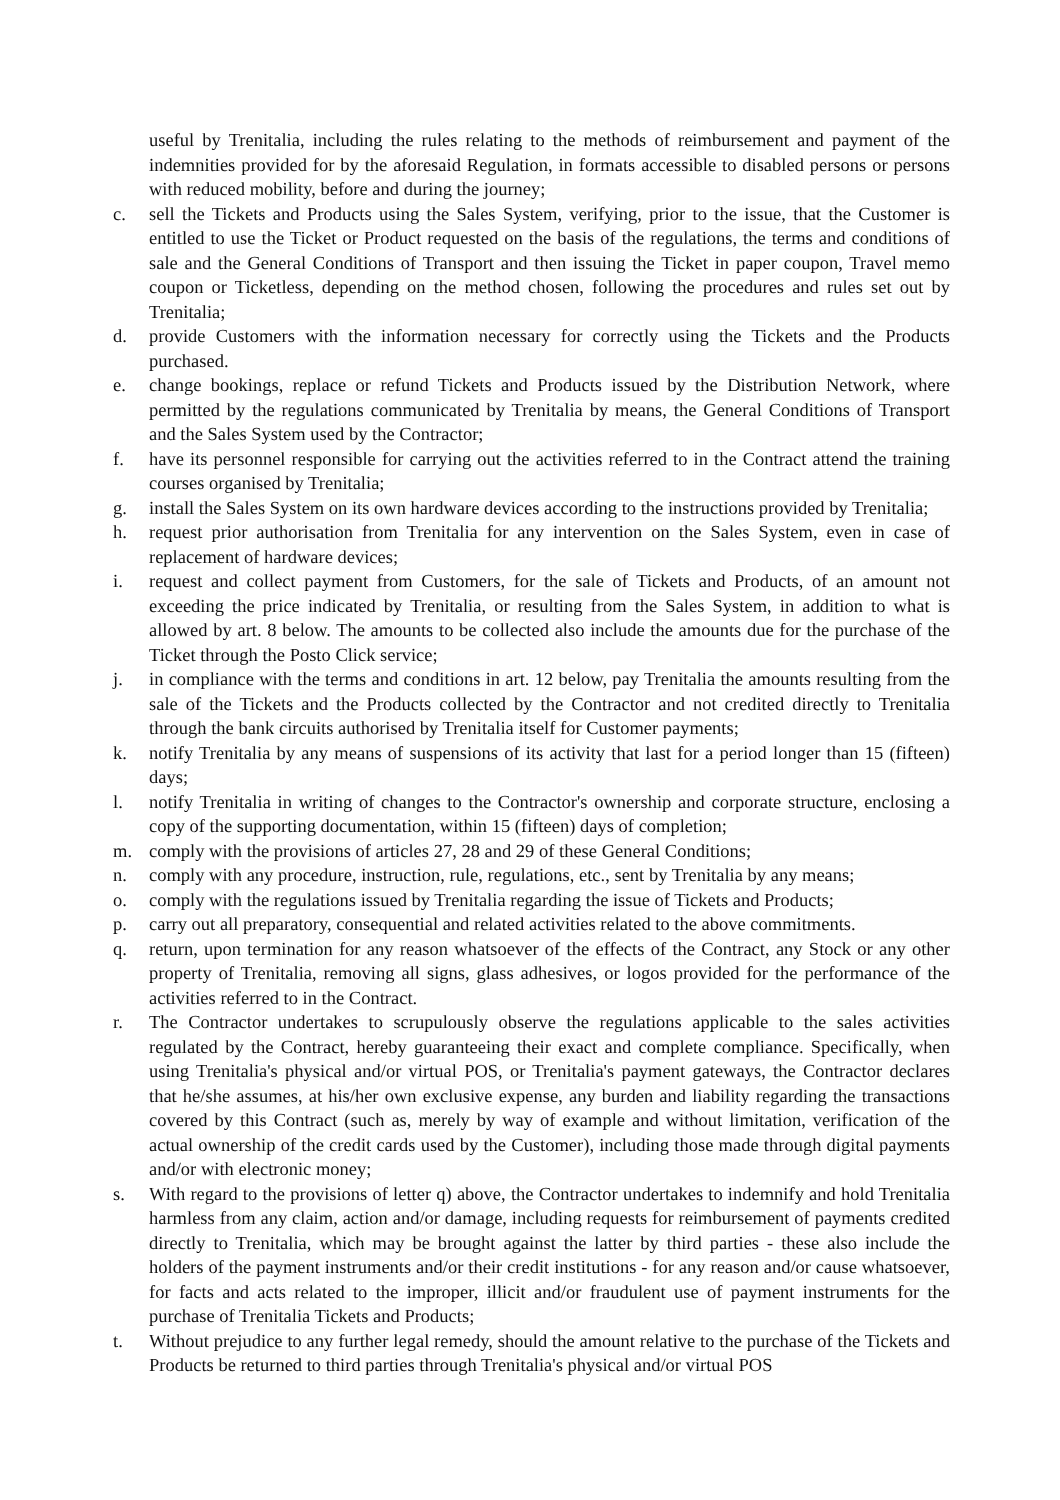useful by Trenitalia, including the rules relating to the methods of reimbursement and payment of the indemnities provided for by the aforesaid Regulation, in formats accessible to disabled persons or persons with reduced mobility, before and during the journey;
c. sell the Tickets and Products using the Sales System, verifying, prior to the issue, that the Customer is entitled to use the Ticket or Product requested on the basis of the regulations, the terms and conditions of sale and the General Conditions of Transport and then issuing the Ticket in paper coupon, Travel memo coupon or Ticketless, depending on the method chosen, following the procedures and rules set out by Trenitalia;
d. provide Customers with the information necessary for correctly using the Tickets and the Products purchased.
e. change bookings, replace or refund Tickets and Products issued by the Distribution Network, where permitted by the regulations communicated by Trenitalia by means, the General Conditions of Transport and the Sales System used by the Contractor;
f. have its personnel responsible for carrying out the activities referred to in the Contract attend the training courses organised by Trenitalia;
g. install the Sales System on its own hardware devices according to the instructions provided by Trenitalia;
h. request prior authorisation from Trenitalia for any intervention on the Sales System, even in case of replacement of hardware devices;
i. request and collect payment from Customers, for the sale of Tickets and Products, of an amount not exceeding the price indicated by Trenitalia, or resulting from the Sales System, in addition to what is allowed by art. 8 below. The amounts to be collected also include the amounts due for the purchase of the Ticket through the Posto Click service;
j. in compliance with the terms and conditions in art. 12 below, pay Trenitalia the amounts resulting from the sale of the Tickets and the Products collected by the Contractor and not credited directly to Trenitalia through the bank circuits authorised by Trenitalia itself for Customer payments;
k. notify Trenitalia by any means of suspensions of its activity that last for a period longer than 15 (fifteen) days;
l. notify Trenitalia in writing of changes to the Contractor's ownership and corporate structure, enclosing a copy of the supporting documentation, within 15 (fifteen) days of completion;
m. comply with the provisions of articles 27, 28 and 29 of these General Conditions;
n. comply with any procedure, instruction, rule, regulations, etc., sent by Trenitalia by any means;
o. comply with the regulations issued by Trenitalia regarding the issue of Tickets and Products;
p. carry out all preparatory, consequential and related activities related to the above commitments.
q. return, upon termination for any reason whatsoever of the effects of the Contract, any Stock or any other property of Trenitalia, removing all signs, glass adhesives, or logos provided for the performance of the activities referred to in the Contract.
r. The Contractor undertakes to scrupulously observe the regulations applicable to the sales activities regulated by the Contract, hereby guaranteeing their exact and complete compliance. Specifically, when using Trenitalia's physical and/or virtual POS, or Trenitalia's payment gateways, the Contractor declares that he/she assumes, at his/her own exclusive expense, any burden and liability regarding the transactions covered by this Contract (such as, merely by way of example and without limitation, verification of the actual ownership of the credit cards used by the Customer), including those made through digital payments and/or with electronic money;
s. With regard to the provisions of letter q) above, the Contractor undertakes to indemnify and hold Trenitalia harmless from any claim, action and/or damage, including requests for reimbursement of payments credited directly to Trenitalia, which may be brought against the latter by third parties - these also include the holders of the payment instruments and/or their credit institutions - for any reason and/or cause whatsoever, for facts and acts related to the improper, illicit and/or fraudulent use of payment instruments for the purchase of Trenitalia Tickets and Products;
t. Without prejudice to any further legal remedy, should the amount relative to the purchase of the Tickets and Products be returned to third parties through Trenitalia's physical and/or virtual POS